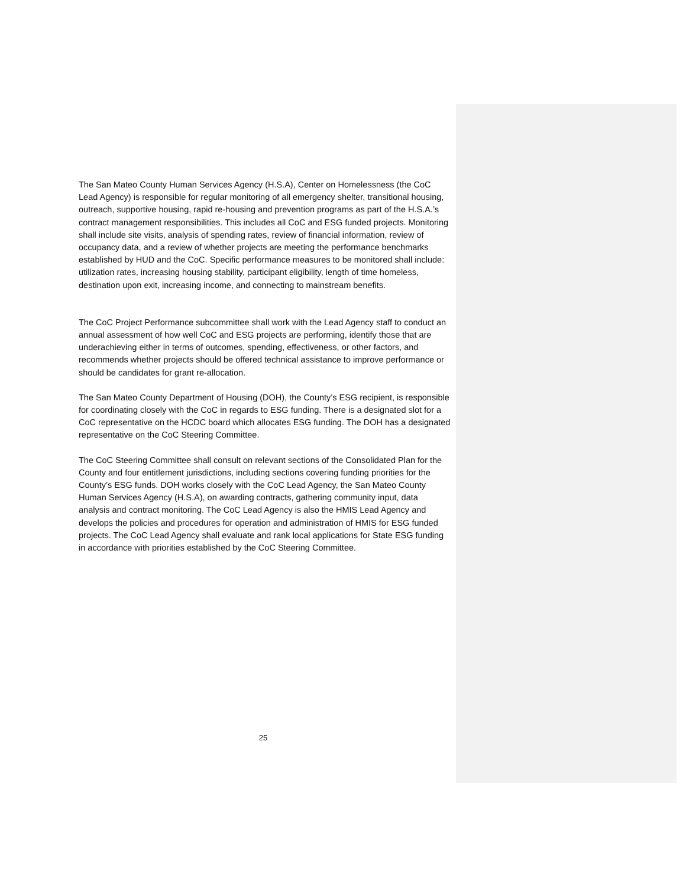The San Mateo County Human Services Agency (H.S.A), Center on Homelessness (the CoC Lead Agency) is responsible for regular monitoring of all emergency shelter, transitional housing, outreach, supportive housing, rapid re-housing and prevention programs as part of the H.S.A.’s contract management responsibilities. This includes all CoC and ESG funded projects. Monitoring shall include site visits, analysis of spending rates, review of financial information, review of occupancy data, and a review of whether projects are meeting the performance benchmarks established by HUD and the CoC. Specific performance measures to be monitored shall include: utilization rates, increasing housing stability, participant eligibility, length of time homeless, destination upon exit, increasing income, and connecting to mainstream benefits.
The CoC Project Performance subcommittee shall work with the Lead Agency staff to conduct an annual assessment of how well CoC and ESG projects are performing, identify those that are underachieving either in terms of outcomes, spending, effectiveness, or other factors, and recommends whether projects should be offered technical assistance to improve performance or should be candidates for grant re-allocation.
The San Mateo County Department of Housing (DOH), the County’s ESG recipient, is responsible for coordinating closely with the CoC in regards to ESG funding. There is a designated slot for a CoC representative on the HCDC board which allocates ESG funding. The DOH has a designated representative on the CoC Steering Committee.
The CoC Steering Committee shall consult on relevant sections of the Consolidated Plan for the County and four entitlement jurisdictions, including sections covering funding priorities for the County’s ESG funds. DOH works closely with the CoC Lead Agency, the San Mateo County Human Services Agency (H.S.A), on awarding contracts, gathering community input, data analysis and contract monitoring. The CoC Lead Agency is also the HMIS Lead Agency and develops the policies and procedures for operation and administration of HMIS for ESG funded projects. The CoC Lead Agency shall evaluate and rank local applications for State ESG funding in accordance with priorities established by the CoC Steering Committee.
25